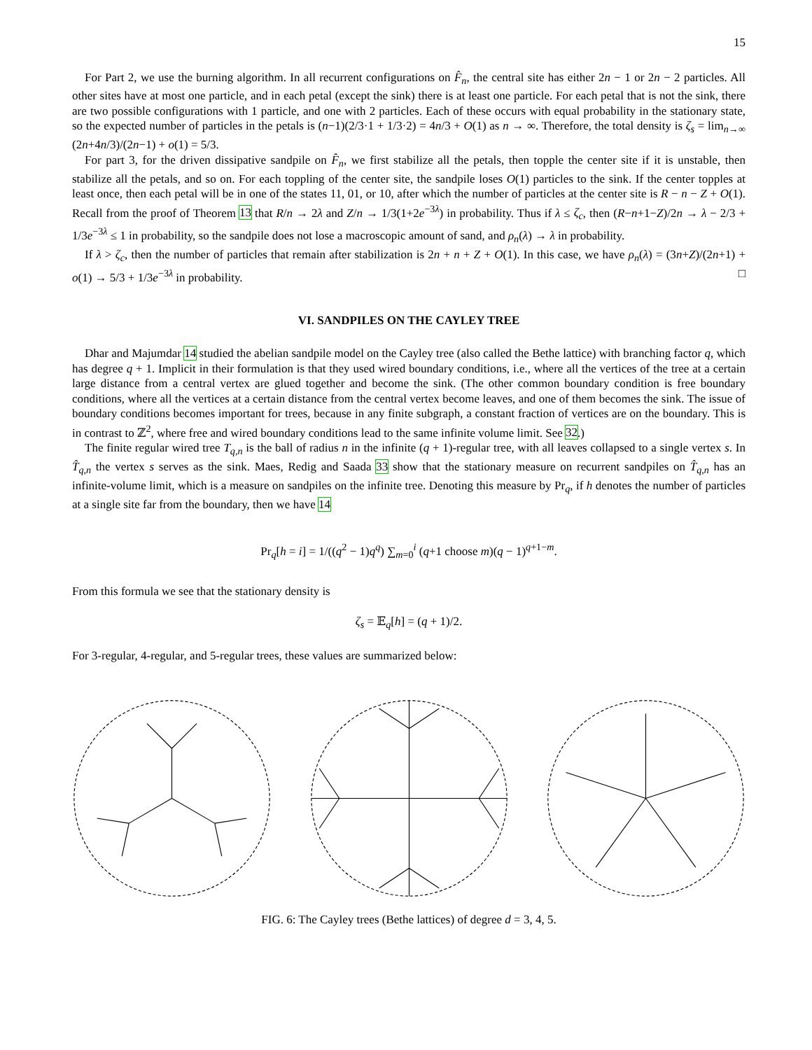15
For Part 2, we use the burning algorithm. In all recurrent configurations on F̂<sub>n</sub>, the central site has either 2n − 1 or 2n − 2 particles. All other sites have at most one particle, and in each petal (except the sink) there is at least one particle. For each petal that is not the sink, there are two possible configurations with 1 particle, and one with 2 particles. Each of these occurs with equal probability in the stationary state, so the expected number of particles in the petals is (n−1)(2/3·1 + 1/3·2) = 4n/3 + O(1) as n → ∞. Therefore, the total density is ζ<sub>s</sub> = lim<sub>n→∞</sub> (2n+4n/3)/(2n−1) + o(1) = 5/3.
For part 3, for the driven dissipative sandpile on F̂<sub>n</sub>, we first stabilize all the petals, then topple the center site if it is unstable, then stabilize all the petals, and so on. For each toppling of the center site, the sandpile loses O(1) particles to the sink. If the center topples at least once, then each petal will be in one of the states 11, 01, or 10, after which the number of particles at the center site is R − n − Z + O(1). Recall from the proof of Theorem 13 that R/n → 2λ and Z/n → 1/3(1+2e<sup>−3λ</sup>) in probability. Thus if λ ≤ ζ<sub>c</sub>, then (R−n+1−Z)/2n → λ − 2/3 + 1/3e<sup>−3λ</sup> ≤ 1 in probability, so the sandpile does not lose a macroscopic amount of sand, and ρ<sub>n</sub>(λ) → λ in probability.
If λ > ζ<sub>c</sub>, then the number of particles that remain after stabilization is 2n + n + Z + O(1). In this case, we have ρ<sub>n</sub>(λ) = (3n+Z)/(2n+1) + o(1) → 5/3 + 1/3e<sup>−3λ</sup> in probability. □
VI. SANDPILES ON THE CAYLEY TREE
Dhar and Majumdar 14 studied the abelian sandpile model on the Cayley tree (also called the Bethe lattice) with branching factor q, which has degree q + 1. Implicit in their formulation is that they used wired boundary conditions, i.e., where all the vertices of the tree at a certain large distance from a central vertex are glued together and become the sink. (The other common boundary condition is free boundary conditions, where all the vertices at a certain distance from the central vertex become leaves, and one of them becomes the sink. The issue of boundary conditions becomes important for trees, because in any finite subgraph, a constant fraction of vertices are on the boundary. This is in contrast to ℤ<sup>2</sup>, where free and wired boundary conditions lead to the same infinite volume limit. See 32.)
The finite regular wired tree T<sub>q,n</sub> is the ball of radius n in the infinite (q + 1)-regular tree, with all leaves collapsed to a single vertex s. In T̂<sub>q,n</sub> the vertex s serves as the sink. Maes, Redig and Saada 33 show that the stationary measure on recurrent sandpiles on T̂<sub>q,n</sub> has an infinite-volume limit, which is a measure on sandpiles on the infinite tree. Denoting this measure by Pr<sub>q</sub>, if h denotes the number of particles at a single site far from the boundary, then we have 14
Pr<sub>q</sub>[h = i] = 1/((q<sup>2</sup> − 1)q<sup>q</sup>) ∑<sub>m=0</sub><sup>i</sup> (q+1 choose m)(q − 1)<sup>q+1−m</sup>.
From this formula we see that the stationary density is
ζ<sub>s</sub> = 𝔼<sub>q</sub>[h] = (q + 1)/2.
For 3-regular, 4-regular, and 5-regular trees, these values are summarized below:
FIG. 6: The Cayley trees (Bethe lattices) of degree d = 3, 4, 5.